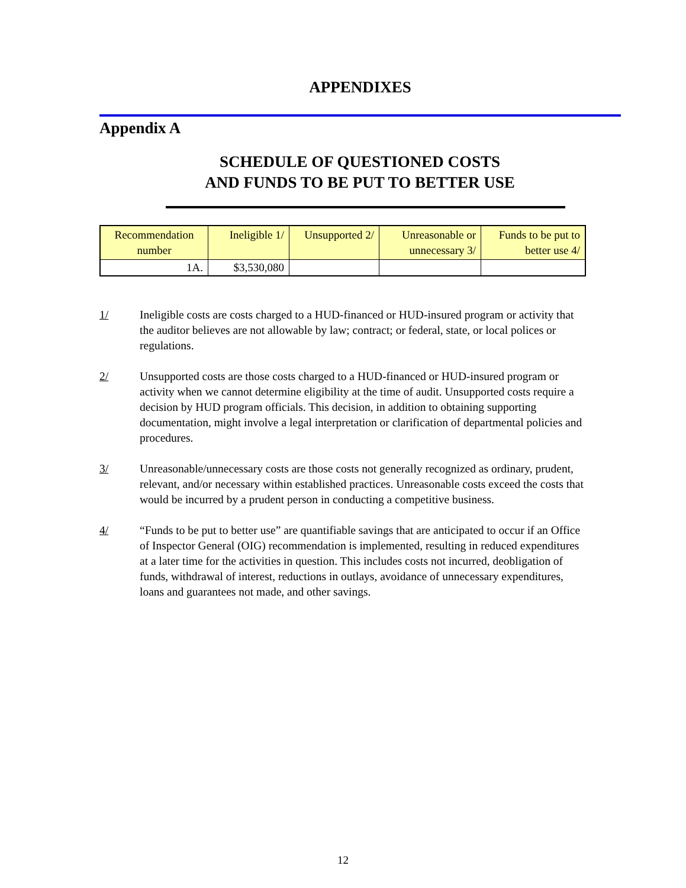APPENDIXES
Appendix A
SCHEDULE OF QUESTIONED COSTS
AND FUNDS TO BE PUT TO BETTER USE
| Recommendation number | Ineligible 1/ | Unsupported 2/ | Unreasonable or unnecessary 3/ | Funds to be put to better use 4/ |
| --- | --- | --- | --- | --- |
| 1A. | $3,530,080 | | | |
1/ Ineligible costs are costs charged to a HUD-financed or HUD-insured program or activity that the auditor believes are not allowable by law; contract; or federal, state, or local polices or regulations.
2/ Unsupported costs are those costs charged to a HUD-financed or HUD-insured program or activity when we cannot determine eligibility at the time of audit. Unsupported costs require a decision by HUD program officials. This decision, in addition to obtaining supporting documentation, might involve a legal interpretation or clarification of departmental policies and procedures.
3/ Unreasonable/unnecessary costs are those costs not generally recognized as ordinary, prudent, relevant, and/or necessary within established practices. Unreasonable costs exceed the costs that would be incurred by a prudent person in conducting a competitive business.
4/ “Funds to be put to better use” are quantifiable savings that are anticipated to occur if an Office of Inspector General (OIG) recommendation is implemented, resulting in reduced expenditures at a later time for the activities in question. This includes costs not incurred, deobligation of funds, withdrawal of interest, reductions in outlays, avoidance of unnecessary expenditures, loans and guarantees not made, and other savings.
12